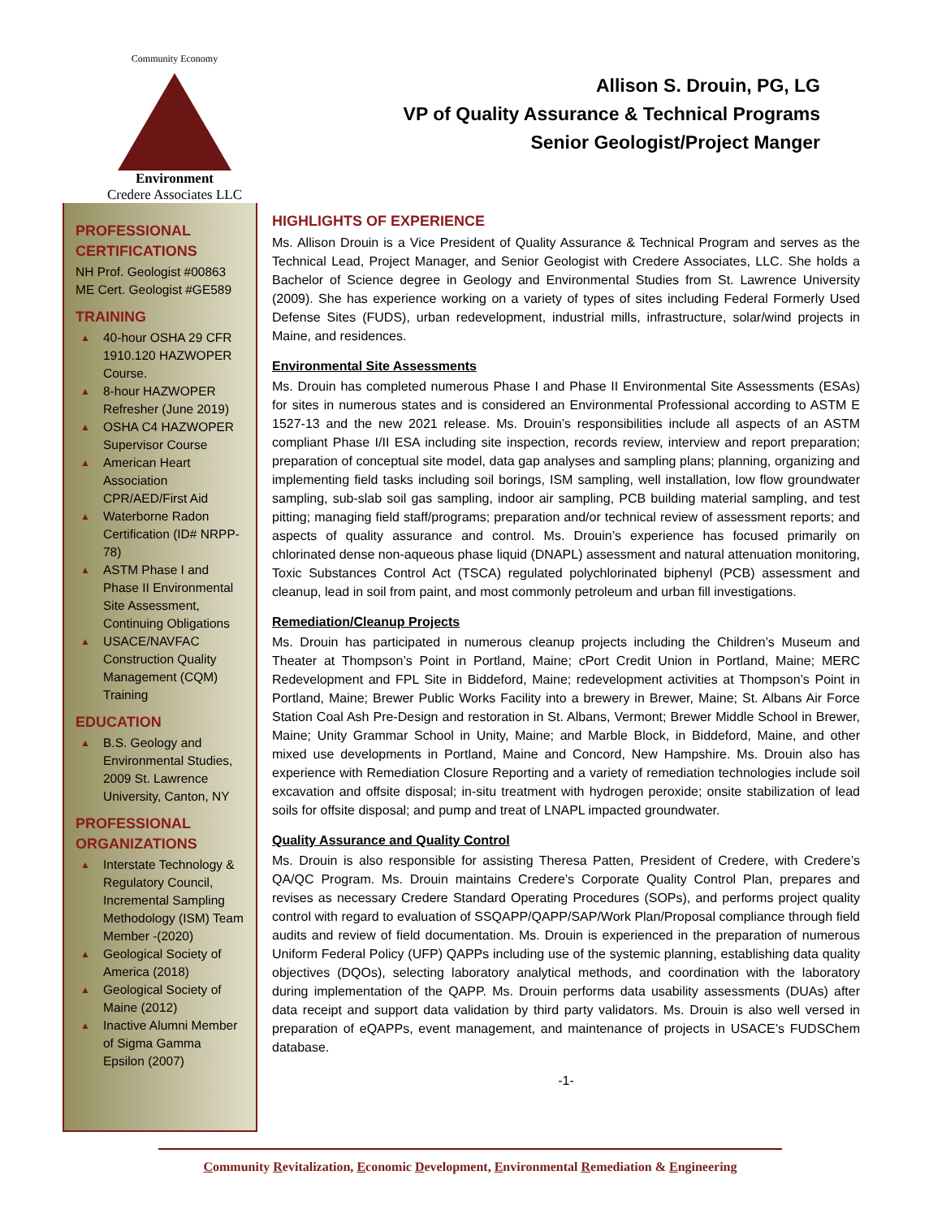Community Economy
Environment
Credere Associates LLC
Allison S. Drouin, PG, LG
VP of Quality Assurance & Technical Programs
Senior Geologist/Project Manger
PROFESSIONAL CERTIFICATIONS
NH Prof. Geologist #00863
ME Cert. Geologist #GE589
TRAINING
▲ 40-hour OSHA 29 CFR 1910.120 HAZWOPER Course.
▲ 8-hour HAZWOPER Refresher (June 2019)
▲ OSHA C4 HAZWOPER Supervisor Course
▲ American Heart Association CPR/AED/First Aid
▲ Waterborne Radon Certification (ID# NRPP-78)
▲ ASTM Phase I and Phase II Environmental Site Assessment, Continuing Obligations
▲ USACE/NAVFAC Construction Quality Management (CQM) Training
EDUCATION
▲ B.S. Geology and Environmental Studies, 2009 St. Lawrence University, Canton, NY
PROFESSIONAL ORGANIZATIONS
▲ Interstate Technology & Regulatory Council, Incremental Sampling Methodology (ISM) Team Member -(2020)
▲ Geological Society of America (2018)
▲ Geological Society of Maine (2012)
▲ Inactive Alumni Member of Sigma Gamma Epsilon (2007)
HIGHLIGHTS OF EXPERIENCE
Ms. Allison Drouin is a Vice President of Quality Assurance & Technical Program and serves as the Technical Lead, Project Manager, and Senior Geologist with Credere Associates, LLC. She holds a Bachelor of Science degree in Geology and Environmental Studies from St. Lawrence University (2009). She has experience working on a variety of types of sites including Federal Formerly Used Defense Sites (FUDS), urban redevelopment, industrial mills, infrastructure, solar/wind projects in Maine, and residences.
Environmental Site Assessments
Ms. Drouin has completed numerous Phase I and Phase II Environmental Site Assessments (ESAs) for sites in numerous states and is considered an Environmental Professional according to ASTM E 1527-13 and the new 2021 release. Ms. Drouin’s responsibilities include all aspects of an ASTM compliant Phase I/II ESA including site inspection, records review, interview and report preparation; preparation of conceptual site model, data gap analyses and sampling plans; planning, organizing and implementing field tasks including soil borings, ISM sampling, well installation, low flow groundwater sampling, sub-slab soil gas sampling, indoor air sampling, PCB building material sampling, and test pitting; managing field staff/programs; preparation and/or technical review of assessment reports; and aspects of quality assurance and control. Ms. Drouin’s experience has focused primarily on chlorinated dense non-aqueous phase liquid (DNAPL) assessment and natural attenuation monitoring, Toxic Substances Control Act (TSCA) regulated polychlorinated biphenyl (PCB) assessment and cleanup, lead in soil from paint, and most commonly petroleum and urban fill investigations.
Remediation/Cleanup Projects
Ms. Drouin has participated in numerous cleanup projects including the Children’s Museum and Theater at Thompson’s Point in Portland, Maine; cPort Credit Union in Portland, Maine; MERC Redevelopment and FPL Site in Biddeford, Maine; redevelopment activities at Thompson’s Point in Portland, Maine; Brewer Public Works Facility into a brewery in Brewer, Maine; St. Albans Air Force Station Coal Ash Pre-Design and restoration in St. Albans, Vermont; Brewer Middle School in Brewer, Maine; Unity Grammar School in Unity, Maine; and Marble Block, in Biddeford, Maine, and other mixed use developments in Portland, Maine and Concord, New Hampshire. Ms. Drouin also has experience with Remediation Closure Reporting and a variety of remediation technologies include soil excavation and offsite disposal; in-situ treatment with hydrogen peroxide; onsite stabilization of lead soils for offsite disposal; and pump and treat of LNAPL impacted groundwater.
Quality Assurance and Quality Control
Ms. Drouin is also responsible for assisting Theresa Patten, President of Credere, with Credere’s QA/QC Program. Ms. Drouin maintains Credere’s Corporate Quality Control Plan, prepares and revises as necessary Credere Standard Operating Procedures (SOPs), and performs project quality control with regard to evaluation of SSQAPP/QAPP/SAP/Work Plan/Proposal compliance through field audits and review of field documentation. Ms. Drouin is experienced in the preparation of numerous Uniform Federal Policy (UFP) QAPPs including use of the systemic planning, establishing data quality objectives (DQOs), selecting laboratory analytical methods, and coordination with the laboratory during implementation of the QAPP. Ms. Drouin performs data usability assessments (DUAs) after data receipt and support data validation by third party validators. Ms. Drouin is also well versed in preparation of eQAPPs, event management, and maintenance of projects in USACE’s FUDSChem database.
-1-
Community Revitalization, Economic Development, Environmental Remediation & Engineering